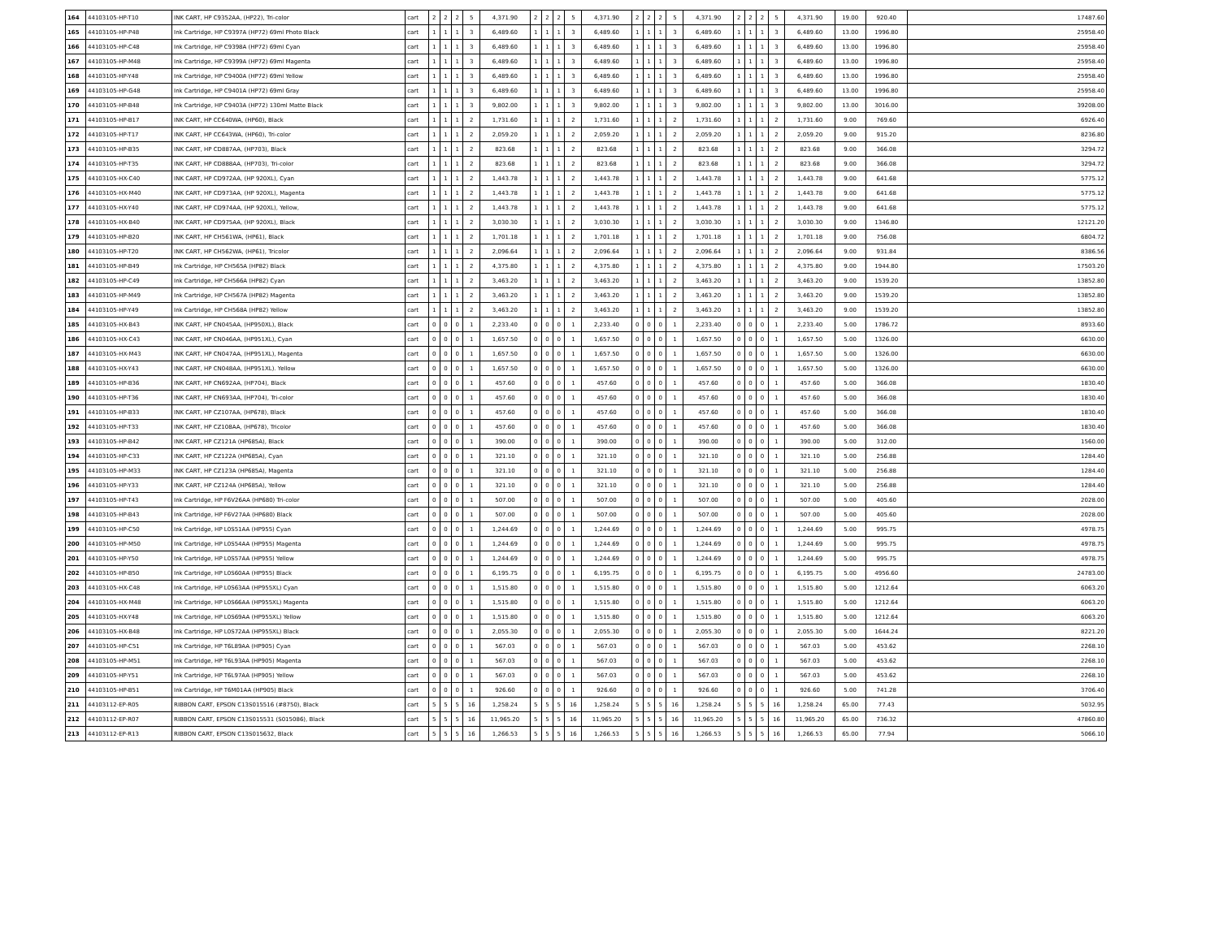| 164 | 44103105-HP-T10 | INK CART, HP C9352AA, (HP22), Tri-color | cart | 2 | 2 | 2 | 5 | 4,371.90 | 2 | 2 | 2 | 5 | 4,371.90 | 2 | 2 | 2 | 5 | 4,371.90 | 2 | 2 | 2 | 5 | 4,371.90 | 19.00 | 920.40 | 17487.60 |
| 165 | 44103105-HP-P48 | Ink Cartridge, HP C9397A (HP72) 69ml Photo Black | cart | 1 | 1 | 1 | 3 | 6,489.60 | 1 | 1 | 1 | 3 | 6,489.60 | 1 | 1 | 1 | 3 | 6,489.60 | 1 | 1 | 1 | 3 | 6,489.60 | 13.00 | 1996.80 | 25958.40 |
| 166 | 44103105-HP-C48 | Ink Cartridge, HP C9398A (HP72) 69ml Cyan | cart | 1 | 1 | 1 | 3 | 6,489.60 | 1 | 1 | 1 | 3 | 6,489.60 | 1 | 1 | 1 | 3 | 6,489.60 | 1 | 1 | 1 | 3 | 6,489.60 | 13.00 | 1996.80 | 25958.40 |
| 167 | 44103105-HP-M48 | Ink Cartridge, HP C9399A (HP72) 69ml Magenta | cart | 1 | 1 | 1 | 3 | 6,489.60 | 1 | 1 | 1 | 3 | 6,489.60 | 1 | 1 | 1 | 3 | 6,489.60 | 1 | 1 | 1 | 3 | 6,489.60 | 13.00 | 1996.80 | 25958.40 |
| 168 | 44103105-HP-Y48 | Ink Cartridge, HP C9400A (HP72) 69ml Yellow | cart | 1 | 1 | 1 | 3 | 6,489.60 | 1 | 1 | 1 | 3 | 6,489.60 | 1 | 1 | 1 | 3 | 6,489.60 | 1 | 1 | 1 | 3 | 6,489.60 | 13.00 | 1996.80 | 25958.40 |
| 169 | 44103105-HP-G48 | Ink Cartridge, HP C9401A (HP72) 69ml Gray | cart | 1 | 1 | 1 | 3 | 6,489.60 | 1 | 1 | 1 | 3 | 6,489.60 | 1 | 1 | 1 | 3 | 6,489.60 | 1 | 1 | 1 | 3 | 6,489.60 | 13.00 | 1996.80 | 25958.40 |
| 170 | 44103105-HP-B48 | Ink Cartridge, HP C9403A (HP72) 130ml Matte Black | cart | 1 | 1 | 1 | 3 | 9,802.00 | 1 | 1 | 1 | 3 | 9,802.00 | 1 | 1 | 1 | 3 | 9,802.00 | 1 | 1 | 1 | 3 | 9,802.00 | 13.00 | 3016.00 | 39208.00 |
| 171 | 44103105-HP-B17 | INK CART, HP CC640WA, (HP60), Black | cart | 1 | 1 | 1 | 2 | 1,731.60 | 1 | 1 | 1 | 2 | 1,731.60 | 1 | 1 | 1 | 2 | 1,731.60 | 1 | 1 | 1 | 2 | 1,731.60 | 9.00 | 769.60 | 6926.40 |
| 172 | 44103105-HP-T17 | INK CART, HP CC643WA, (HP60), Tri-color | cart | 1 | 1 | 1 | 2 | 2,059.20 | 1 | 1 | 1 | 2 | 2,059.20 | 1 | 1 | 1 | 2 | 2,059.20 | 1 | 1 | 1 | 2 | 2,059.20 | 9.00 | 915.20 | 8236.80 |
| 173 | 44103105-HP-B35 | INK CART, HP CD887AA, (HP703), Black | cart | 1 | 1 | 1 | 2 | 823.68 | 1 | 1 | 1 | 2 | 823.68 | 1 | 1 | 1 | 2 | 823.68 | 1 | 1 | 1 | 2 | 823.68 | 9.00 | 366.08 | 3294.72 |
| 174 | 44103105-HP-T35 | INK CART, HP CD888AA, (HP703), Tri-color | cart | 1 | 1 | 1 | 2 | 823.68 | 1 | 1 | 1 | 2 | 823.68 | 1 | 1 | 1 | 2 | 823.68 | 1 | 1 | 1 | 2 | 823.68 | 9.00 | 366.08 | 3294.72 |
| 175 | 44103105-HX-C40 | INK CART, HP CD972AA, (HP 920XL), Cyan | cart | 1 | 1 | 1 | 2 | 1,443.78 | 1 | 1 | 1 | 2 | 1,443.78 | 1 | 1 | 1 | 2 | 1,443.78 | 1 | 1 | 1 | 2 | 1,443.78 | 9.00 | 641.68 | 5775.12 |
| 176 | 44103105-HX-M40 | INK CART, HP CD973AA, (HP 920XL), Magenta | cart | 1 | 1 | 1 | 2 | 1,443.78 | 1 | 1 | 1 | 2 | 1,443.78 | 1 | 1 | 1 | 2 | 1,443.78 | 1 | 1 | 1 | 2 | 1,443.78 | 9.00 | 641.68 | 5775.12 |
| 177 | 44103105-HX-Y40 | INK CART, HP CD974AA, (HP 920XL), Yellow, | cart | 1 | 1 | 1 | 2 | 1,443.78 | 1 | 1 | 1 | 2 | 1,443.78 | 1 | 1 | 1 | 2 | 1,443.78 | 1 | 1 | 1 | 2 | 1,443.78 | 9.00 | 641.68 | 5775.12 |
| 178 | 44103105-HX-B40 | INK CART, HP CD975AA, (HP 920XL), Black | cart | 1 | 1 | 1 | 2 | 3,030.30 | 1 | 1 | 1 | 2 | 3,030.30 | 1 | 1 | 1 | 2 | 3,030.30 | 1 | 1 | 1 | 2 | 3,030.30 | 9.00 | 1346.80 | 12121.20 |
| 179 | 44103105-HP-B20 | INK CART, HP CH561WA, (HP61), Black | cart | 1 | 1 | 1 | 2 | 1,701.18 | 1 | 1 | 1 | 2 | 1,701.18 | 1 | 1 | 1 | 2 | 1,701.18 | 1 | 1 | 1 | 2 | 1,701.18 | 9.00 | 756.08 | 6804.72 |
| 180 | 44103105-HP-T20 | INK CART, HP CH562WA, (HP61), Tricolor | cart | 1 | 1 | 1 | 2 | 2,096.64 | 1 | 1 | 1 | 2 | 2,096.64 | 1 | 1 | 1 | 2 | 2,096.64 | 1 | 1 | 1 | 2 | 2,096.64 | 9.00 | 931.84 | 8386.56 |
| 181 | 44103105-HP-B49 | Ink Cartridge, HP CH565A (HP82) Black | cart | 1 | 1 | 1 | 2 | 4,375.80 | 1 | 1 | 1 | 2 | 4,375.80 | 1 | 1 | 1 | 2 | 4,375.80 | 1 | 1 | 1 | 2 | 4,375.80 | 9.00 | 1944.80 | 17503.20 |
| 182 | 44103105-HP-C49 | Ink Cartridge, HP CH566A (HP82) Cyan | cart | 1 | 1 | 1 | 2 | 3,463.20 | 1 | 1 | 1 | 2 | 3,463.20 | 1 | 1 | 1 | 2 | 3,463.20 | 1 | 1 | 1 | 2 | 3,463.20 | 9.00 | 1539.20 | 13852.80 |
| 183 | 44103105-HP-M49 | Ink Cartridge, HP CH567A (HP82) Magenta | cart | 1 | 1 | 1 | 2 | 3,463.20 | 1 | 1 | 1 | 2 | 3,463.20 | 1 | 1 | 1 | 2 | 3,463.20 | 1 | 1 | 1 | 2 | 3,463.20 | 9.00 | 1539.20 | 13852.80 |
| 184 | 44103105-HP-Y49 | Ink Cartridge, HP CH568A (HP82) Yellow | cart | 1 | 1 | 1 | 2 | 3,463.20 | 1 | 1 | 1 | 2 | 3,463.20 | 1 | 1 | 1 | 2 | 3,463.20 | 1 | 1 | 1 | 2 | 3,463.20 | 9.00 | 1539.20 | 13852.80 |
| 185 | 44103105-HX-B43 | INK CART, HP CN045AA, (HP950XL), Black | cart | 0 | 0 | 0 | 1 | 2,233.40 | 0 | 0 | 0 | 1 | 2,233.40 | 0 | 0 | 0 | 1 | 2,233.40 | 0 | 0 | 0 | 1 | 2,233.40 | 5.00 | 1786.72 | 8933.60 |
| 186 | 44103105-HX-C43 | INK CART, HP CN046AA, (HP951XL), Cyan | cart | 0 | 0 | 0 | 1 | 1,657.50 | 0 | 0 | 0 | 1 | 1,657.50 | 0 | 0 | 0 | 1 | 1,657.50 | 0 | 0 | 0 | 1 | 1,657.50 | 5.00 | 1326.00 | 6630.00 |
| 187 | 44103105-HX-M43 | INK CART, HP CN047AA, (HP951XL), Magenta | cart | 0 | 0 | 0 | 1 | 1,657.50 | 0 | 0 | 0 | 1 | 1,657.50 | 0 | 0 | 0 | 1 | 1,657.50 | 0 | 0 | 0 | 1 | 1,657.50 | 5.00 | 1326.00 | 6630.00 |
| 188 | 44103105-HX-Y43 | INK CART, HP CN048AA, (HP951XL). Yellow | cart | 0 | 0 | 0 | 1 | 1,657.50 | 0 | 0 | 0 | 1 | 1,657.50 | 0 | 0 | 0 | 1 | 1,657.50 | 0 | 0 | 0 | 1 | 1,657.50 | 5.00 | 1326.00 | 6630.00 |
| 189 | 44103105-HP-B36 | INK CART, HP CN692AA, (HP704), Black | cart | 0 | 0 | 0 | 1 | 457.60 | 0 | 0 | 0 | 1 | 457.60 | 0 | 0 | 0 | 1 | 457.60 | 0 | 0 | 0 | 1 | 457.60 | 5.00 | 366.08 | 1830.40 |
| 190 | 44103105-HP-T36 | INK CART, HP CN693AA, (HP704), Tri-color | cart | 0 | 0 | 0 | 1 | 457.60 | 0 | 0 | 0 | 1 | 457.60 | 0 | 0 | 0 | 1 | 457.60 | 0 | 0 | 0 | 1 | 457.60 | 5.00 | 366.08 | 1830.40 |
| 191 | 44103105-HP-B33 | INK CART, HP CZ107AA, (HP678), Black | cart | 0 | 0 | 0 | 1 | 457.60 | 0 | 0 | 0 | 1 | 457.60 | 0 | 0 | 0 | 1 | 457.60 | 0 | 0 | 0 | 1 | 457.60 | 5.00 | 366.08 | 1830.40 |
| 192 | 44103105-HP-T33 | INK CART, HP CZ108AA, (HP678), Tricolor | cart | 0 | 0 | 0 | 1 | 457.60 | 0 | 0 | 0 | 1 | 457.60 | 0 | 0 | 0 | 1 | 457.60 | 0 | 0 | 0 | 1 | 457.60 | 5.00 | 366.08 | 1830.40 |
| 193 | 44103105-HP-B42 | INK CART, HP CZ121A (HP685A), Black | cart | 0 | 0 | 0 | 1 | 390.00 | 0 | 0 | 0 | 1 | 390.00 | 0 | 0 | 0 | 1 | 390.00 | 0 | 0 | 0 | 1 | 390.00 | 5.00 | 312.00 | 1560.00 |
| 194 | 44103105-HP-C33 | INK CART, HP CZ122A (HP685A), Cyan | cart | 0 | 0 | 0 | 1 | 321.10 | 0 | 0 | 0 | 1 | 321.10 | 0 | 0 | 0 | 1 | 321.10 | 0 | 0 | 0 | 1 | 321.10 | 5.00 | 256.88 | 1284.40 |
| 195 | 44103105-HP-M33 | INK CART, HP CZ123A (HP685A), Magenta | cart | 0 | 0 | 0 | 1 | 321.10 | 0 | 0 | 0 | 1 | 321.10 | 0 | 0 | 0 | 1 | 321.10 | 0 | 0 | 0 | 1 | 321.10 | 5.00 | 256.88 | 1284.40 |
| 196 | 44103105-HP-Y33 | INK CART, HP CZ124A (HP685A), Yellow | cart | 0 | 0 | 0 | 1 | 321.10 | 0 | 0 | 0 | 1 | 321.10 | 0 | 0 | 0 | 1 | 321.10 | 0 | 0 | 0 | 1 | 321.10 | 5.00 | 256.88 | 1284.40 |
| 197 | 44103105-HP-T43 | Ink Cartridge, HP F6V26AA (HP680) Tri-color | cart | 0 | 0 | 0 | 1 | 507.00 | 0 | 0 | 0 | 1 | 507.00 | 0 | 0 | 0 | 1 | 507.00 | 0 | 0 | 0 | 1 | 507.00 | 5.00 | 405.60 | 2028.00 |
| 198 | 44103105-HP-B43 | Ink Cartridge, HP F6V27AA (HP680) Black | cart | 0 | 0 | 0 | 1 | 507.00 | 0 | 0 | 0 | 1 | 507.00 | 0 | 0 | 0 | 1 | 507.00 | 0 | 0 | 0 | 1 | 507.00 | 5.00 | 405.60 | 2028.00 |
| 199 | 44103105-HP-C50 | Ink Cartridge, HP L0S51AA (HP955) Cyan | cart | 0 | 0 | 0 | 1 | 1,244.69 | 0 | 0 | 0 | 1 | 1,244.69 | 0 | 0 | 0 | 1 | 1,244.69 | 0 | 0 | 0 | 1 | 1,244.69 | 5.00 | 995.75 | 4978.75 |
| 200 | 44103105-HP-M50 | Ink Cartridge, HP L0S54AA (HP955) Magenta | cart | 0 | 0 | 0 | 1 | 1,244.69 | 0 | 0 | 0 | 1 | 1,244.69 | 0 | 0 | 0 | 1 | 1,244.69 | 0 | 0 | 0 | 1 | 1,244.69 | 5.00 | 995.75 | 4978.75 |
| 201 | 44103105-HP-Y50 | Ink Cartridge, HP L0S57AA (HP955) Yellow | cart | 0 | 0 | 0 | 1 | 1,244.69 | 0 | 0 | 0 | 1 | 1,244.69 | 0 | 0 | 0 | 1 | 1,244.69 | 0 | 0 | 0 | 1 | 1,244.69 | 5.00 | 995.75 | 4978.75 |
| 202 | 44103105-HP-B50 | Ink Cartridge, HP L0S60AA (HP955) Black | cart | 0 | 0 | 0 | 1 | 6,195.75 | 0 | 0 | 0 | 1 | 6,195.75 | 0 | 0 | 0 | 1 | 6,195.75 | 0 | 0 | 0 | 1 | 6,195.75 | 5.00 | 4956.60 | 24783.00 |
| 203 | 44103105-HX-C48 | Ink Cartridge, HP L0S63AA (HP955XL) Cyan | cart | 0 | 0 | 0 | 1 | 1,515.80 | 0 | 0 | 0 | 1 | 1,515.80 | 0 | 0 | 0 | 1 | 1,515.80 | 0 | 0 | 0 | 1 | 1,515.80 | 5.00 | 1212.64 | 6063.20 |
| 204 | 44103105-HX-M48 | Ink Cartridge, HP L0S66AA (HP955XL) Magenta | cart | 0 | 0 | 0 | 1 | 1,515.80 | 0 | 0 | 0 | 1 | 1,515.80 | 0 | 0 | 0 | 1 | 1,515.80 | 0 | 0 | 0 | 1 | 1,515.80 | 5.00 | 1212.64 | 6063.20 |
| 205 | 44103105-HX-Y48 | Ink Cartridge, HP L0S69AA (HP955XL) Yellow | cart | 0 | 0 | 0 | 1 | 1,515.80 | 0 | 0 | 0 | 1 | 1,515.80 | 0 | 0 | 0 | 1 | 1,515.80 | 0 | 0 | 0 | 1 | 1,515.80 | 5.00 | 1212.64 | 6063.20 |
| 206 | 44103105-HX-B48 | Ink Cartridge, HP L0S72AA (HP955XL) Black | cart | 0 | 0 | 0 | 1 | 2,055.30 | 0 | 0 | 0 | 1 | 2,055.30 | 0 | 0 | 0 | 1 | 2,055.30 | 0 | 0 | 0 | 1 | 2,055.30 | 5.00 | 1644.24 | 8221.20 |
| 207 | 44103105-HP-C51 | Ink Cartridge, HP T6L89AA (HP905) Cyan | cart | 0 | 0 | 0 | 1 | 567.03 | 0 | 0 | 0 | 1 | 567.03 | 0 | 0 | 0 | 1 | 567.03 | 0 | 0 | 0 | 1 | 567.03 | 5.00 | 453.62 | 2268.10 |
| 208 | 44103105-HP-M51 | Ink Cartridge, HP T6L93AA (HP905) Magenta | cart | 0 | 0 | 0 | 1 | 567.03 | 0 | 0 | 0 | 1 | 567.03 | 0 | 0 | 0 | 1 | 567.03 | 0 | 0 | 0 | 1 | 567.03 | 5.00 | 453.62 | 2268.10 |
| 209 | 44103105-HP-Y51 | Ink Cartridge, HP T6L97AA (HP905) Yellow | cart | 0 | 0 | 0 | 1 | 567.03 | 0 | 0 | 0 | 1 | 567.03 | 0 | 0 | 0 | 1 | 567.03 | 0 | 0 | 0 | 1 | 567.03 | 5.00 | 453.62 | 2268.10 |
| 210 | 44103105-HP-B51 | Ink Cartridge, HP T6M01AA (HP905) Black | cart | 0 | 0 | 0 | 1 | 926.60 | 0 | 0 | 0 | 1 | 926.60 | 0 | 0 | 0 | 1 | 926.60 | 0 | 0 | 0 | 1 | 926.60 | 5.00 | 741.28 | 3706.40 |
| 211 | 44103112-EP-R05 | RIBBON CART, EPSON C13S015516 (#8750), Black | cart | 5 | 5 | 5 | 16 | 1,258.24 | 5 | 5 | 5 | 16 | 1,258.24 | 5 | 5 | 5 | 16 | 1,258.24 | 5 | 5 | 5 | 16 | 1,258.24 | 65.00 | 77.43 | 5032.95 |
| 212 | 44103112-EP-R07 | RIBBON CART, EPSON C13S015531 (S015086), Black | cart | 5 | 5 | 5 | 16 | 11,965.20 | 5 | 5 | 5 | 16 | 11,965.20 | 5 | 5 | 5 | 16 | 11,965.20 | 5 | 5 | 5 | 16 | 11,965.20 | 65.00 | 736.32 | 47860.80 |
| 213 | 44103112-EP-R13 | RIBBON CART, EPSON C13S015632, Black | cart | 5 | 5 | 5 | 16 | 1,266.53 | 5 | 5 | 5 | 16 | 1,266.53 | 5 | 5 | 5 | 16 | 1,266.53 | 5 | 5 | 5 | 16 | 1,266.53 | 65.00 | 77.94 | 5066.10 |